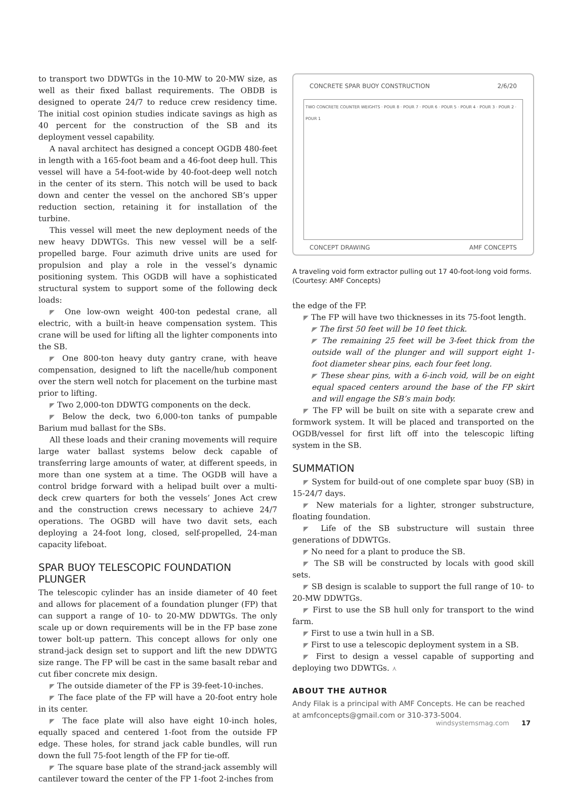to transport two DDWTGs in the 10-MW to 20-MW size, as well as their fixed ballast requirements. The OBDB is designed to operate 24/7 to reduce crew residency time. The initial cost opinion studies indicate savings as high as 40 percent for the construction of the SB and its deployment vessel capability.
A naval architect has designed a concept OGDB 480-feet in length with a 165-foot beam and a 46-foot deep hull. This vessel will have a 54-foot-wide by 40-foot-deep well notch in the center of its stern. This notch will be used to back down and center the vessel on the anchored SB’s upper reduction section, retaining it for installation of the turbine.
This vessel will meet the new deployment needs of the new heavy DDWTGs. This new vessel will be a self-propelled barge. Four azimuth drive units are used for propulsion and play a role in the vessel’s dynamic positioning system. This OGDB will have a sophisticated structural system to support some of the following deck loads:
◤ One low-own weight 400-ton pedestal crane, all electric, with a built-in heave compensation system. This crane will be used for lifting all the lighter components into the SB.
◤ One 800-ton heavy duty gantry crane, with heave compensation, designed to lift the nacelle/hub component over the stern well notch for placement on the turbine mast prior to lifting.
◤ Two 2,000-ton DDWTG components on the deck.
◤ Below the deck, two 6,000-ton tanks of pumpable Barium mud ballast for the SBs.
All these loads and their craning movements will require large water ballast systems below deck capable of transferring large amounts of water, at different speeds, in more than one system at a time. The OGDB will have a control bridge forward with a helipad built over a multi-deck crew quarters for both the vessels’ Jones Act crew and the construction crews necessary to achieve 24/7 operations. The OGBD will have two davit sets, each deploying a 24-foot long, closed, self-propelled, 24-man capacity lifeboat.
SPAR BUOY TELESCOPIC FOUNDATION PLUNGER
The telescopic cylinder has an inside diameter of 40 feet and allows for placement of a foundation plunger (FP) that can support a range of 10- to 20-MW DDWTGs. The only scale up or down requirements will be in the FP base zone tower bolt-up pattern. This concept allows for only one strand-jack design set to support and lift the new DDWTG size range. The FP will be cast in the same basalt rebar and cut fiber concrete mix design.
◤ The outside diameter of the FP is 39-feet-10-inches.
◤ The face plate of the FP will have a 20-foot entry hole in its center.
◤ The face plate will also have eight 10-inch holes, equally spaced and centered 1-foot from the outside FP edge. These holes, for strand jack cable bundles, will run down the full 75-foot length of the FP for tie-off.
◤ The square base plate of the strand-jack assembly will cantilever toward the center of the FP 1-foot 2-inches from
CONCRETE SPAR BUOY CONSTRUCTION 2/6/20
TWO CONCRETE COUNTER WEIGHTS · POUR 8 · POUR 7 · POUR 6 · POUR 5 · POUR 4 · POUR 3 · POUR 2 · POUR 1
CONCEPT DRAWING AMF CONCEPTS
A traveling void form extractor pulling out 17 40-foot-long void forms. (Courtesy: AMF Concepts)
the edge of the FP.
◤ The FP will have two thicknesses in its 75-foot length.
◤ The first 50 feet will be 10 feet thick.
◤ The remaining 25 feet will be 3-feet thick from the outside wall of the plunger and will support eight 1-foot diameter shear pins, each four feet long.
◤ These shear pins, with a 6-inch void, will be on eight equal spaced centers around the base of the FP skirt and will engage the SB’s main body.
◤ The FP will be built on site with a separate crew and formwork system. It will be placed and transported on the OGDB/vessel for first lift off into the telescopic lifting system in the SB.
SUMMATION
◤ System for build-out of one complete spar buoy (SB) in 15-24/7 days.
◤ New materials for a lighter, stronger substructure, floating foundation.
◤ Life of the SB substructure will sustain three generations of DDWTGs.
◤ No need for a plant to produce the SB.
◤ The SB will be constructed by locals with good skill sets.
◤ SB design is scalable to support the full range of 10- to 20-MW DDWTGs.
◤ First to use the SB hull only for transport to the wind farm.
◤ First to use a twin hull in a SB.
◤ First to use a telescopic deployment system in a SB.
◤ First to design a vessel capable of supporting and deploying two DDWTGs. ⋏
ABOUT THE AUTHOR
Andy Filak is a principal with AMF Concepts. He can be reached at amfconcepts@gmail.com or 310-373-5004.
windsystemsmag.com 17